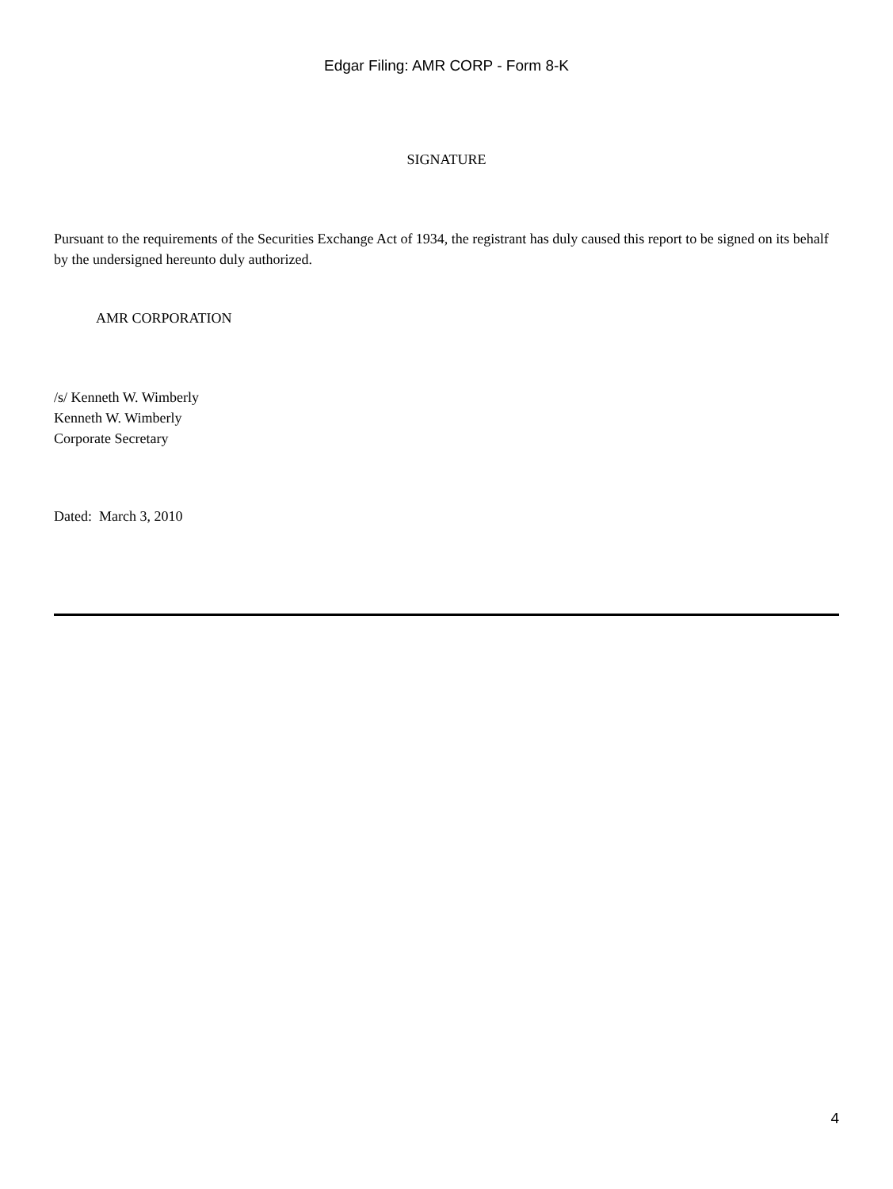Edgar Filing: AMR CORP - Form 8-K
SIGNATURE
Pursuant to the requirements of the Securities Exchange Act of 1934, the registrant has duly caused this report to be signed on its behalf by the undersigned hereunto duly authorized.
AMR CORPORATION
/s/ Kenneth W. Wimberly
Kenneth W. Wimberly
Corporate Secretary
Dated: March 3, 2010
4